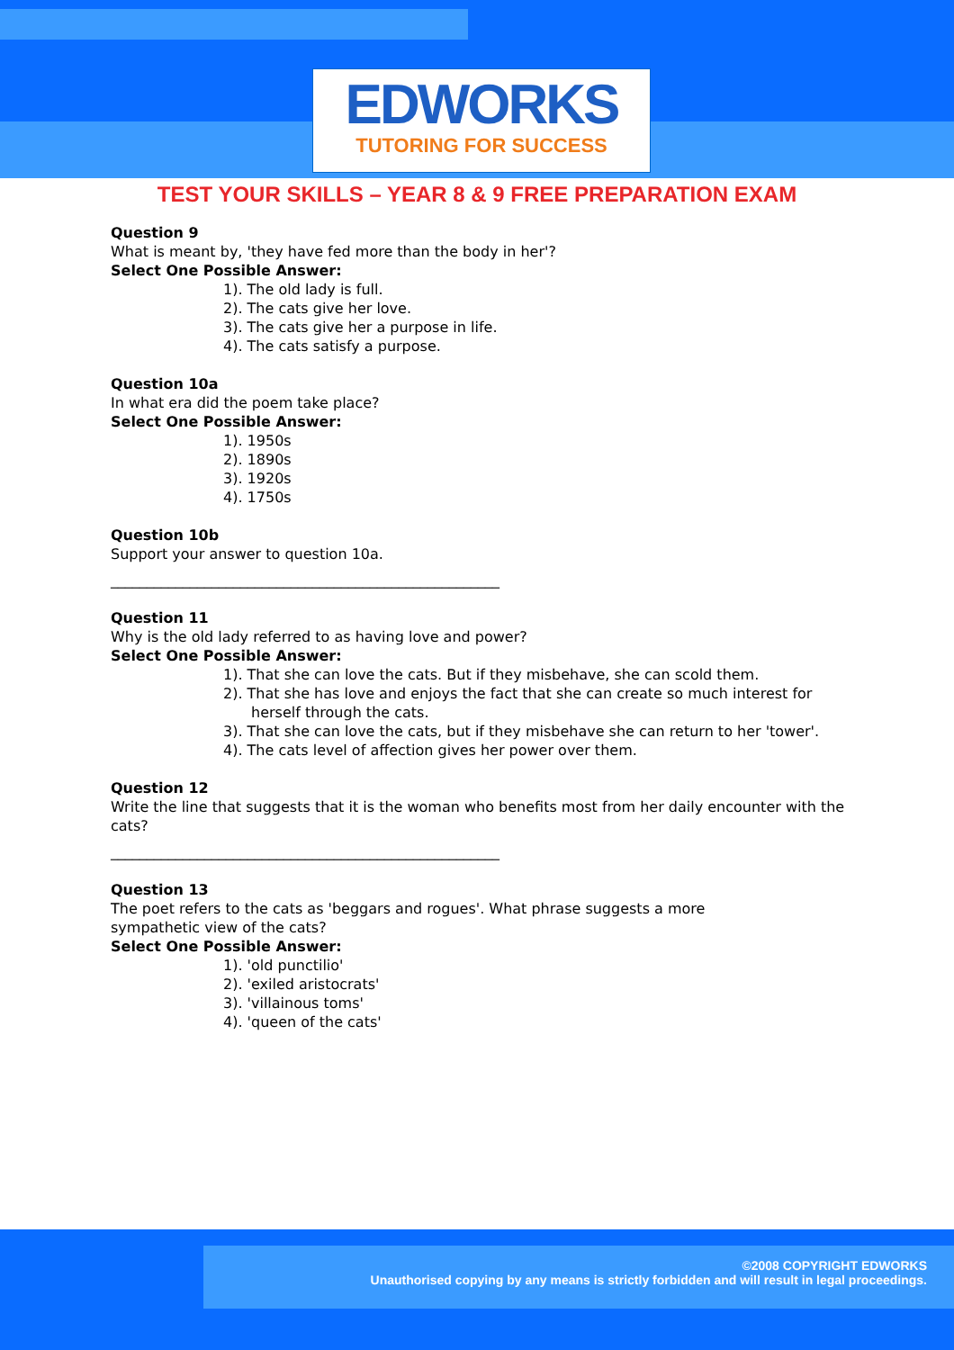EDWORKS
TUTORING FOR SUCCESS
TEST YOUR SKILLS – YEAR 8 & 9 FREE PREPARATION EXAM
Question 9
What is meant by, 'they have fed more than the body in her'?
Select One Possible Answer:
1). The old lady is full.
2). The cats give her love.
3). The cats give her a purpose in life.
4). The cats satisfy a purpose.
Question 10a
In what era did the poem take place?
Select One Possible Answer:
1). 1950s
2). 1890s
3). 1920s
4). 1750s
Question 10b
Support your answer to question 10a.
______________________________________________________
Question 11
Why is the old lady referred to as having love and power?
Select One Possible Answer:
1). That she can love the cats. But if they misbehave, she can scold them.
2). That she has love and enjoys the fact that she can create so much interest for herself through the cats.
3). That she can love the cats, but if they misbehave she can return to her 'tower'.
4). The cats level of affection gives her power over them.
Question 12
Write the line that suggests that it is the woman who benefits most from her daily encounter with the cats?
______________________________________________________
Question 13
The poet refers to the cats as 'beggars and rogues'. What phrase suggests a more sympathetic view of the cats?
Select One Possible Answer:
1). 'old punctilio'
2). 'exiled aristocrats'
3). 'villainous toms'
4). 'queen of the cats'
©2008 COPYRIGHT EDWORKS
Unauthorised copying by any means is strictly forbidden and will result in legal proceedings.